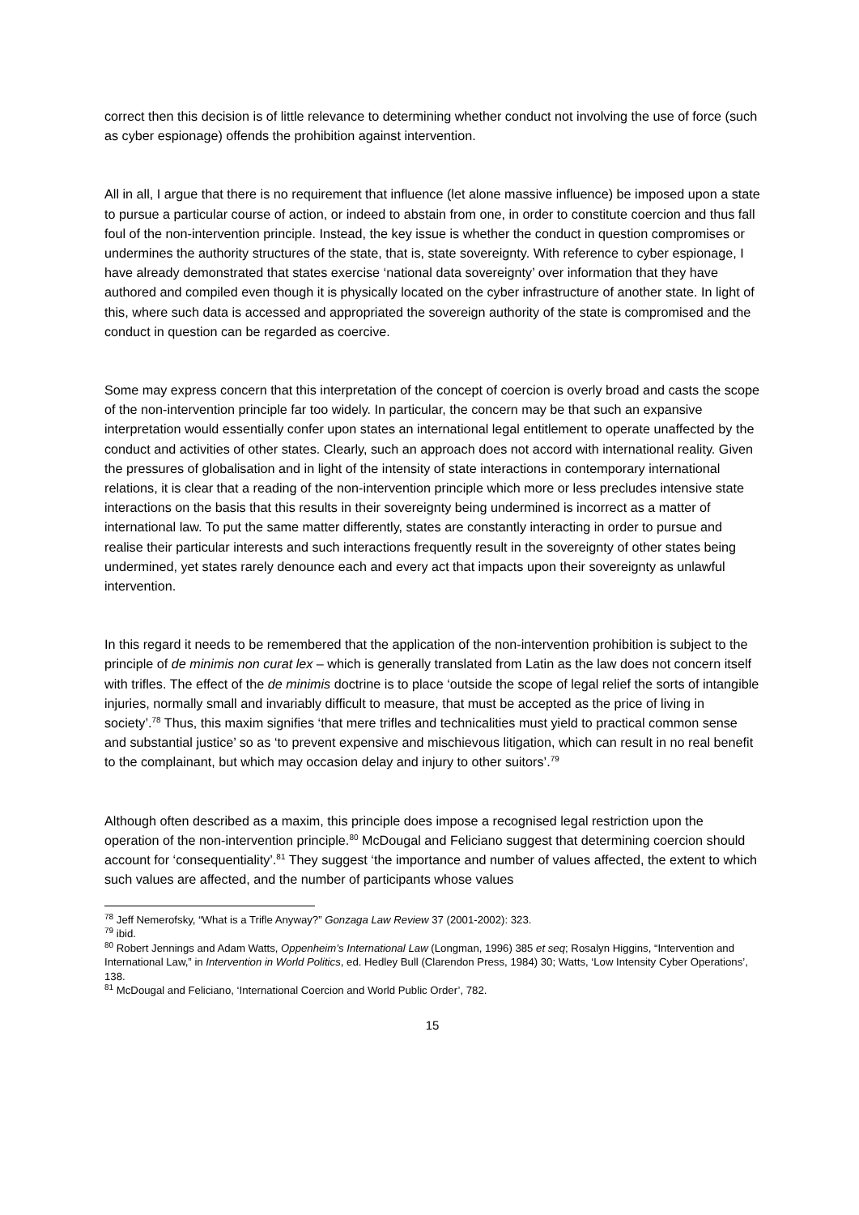correct then this decision is of little relevance to determining whether conduct not involving the use of force (such as cyber espionage) offends the prohibition against intervention.
All in all, I argue that there is no requirement that influence (let alone massive influence) be imposed upon a state to pursue a particular course of action, or indeed to abstain from one, in order to constitute coercion and thus fall foul of the non-intervention principle. Instead, the key issue is whether the conduct in question compromises or undermines the authority structures of the state, that is, state sovereignty. With reference to cyber espionage, I have already demonstrated that states exercise ‘national data sovereignty’ over information that they have authored and compiled even though it is physically located on the cyber infrastructure of another state. In light of this, where such data is accessed and appropriated the sovereign authority of the state is compromised and the conduct in question can be regarded as coercive.
Some may express concern that this interpretation of the concept of coercion is overly broad and casts the scope of the non-intervention principle far too widely. In particular, the concern may be that such an expansive interpretation would essentially confer upon states an international legal entitlement to operate unaffected by the conduct and activities of other states. Clearly, such an approach does not accord with international reality. Given the pressures of globalisation and in light of the intensity of state interactions in contemporary international relations, it is clear that a reading of the non-intervention principle which more or less precludes intensive state interactions on the basis that this results in their sovereignty being undermined is incorrect as a matter of international law. To put the same matter differently, states are constantly interacting in order to pursue and realise their particular interests and such interactions frequently result in the sovereignty of other states being undermined, yet states rarely denounce each and every act that impacts upon their sovereignty as unlawful intervention.
In this regard it needs to be remembered that the application of the non-intervention prohibition is subject to the principle of de minimis non curat lex – which is generally translated from Latin as the law does not concern itself with trifles. The effect of the de minimis doctrine is to place ‘outside the scope of legal relief the sorts of intangible injuries, normally small and invariably difficult to measure, that must be accepted as the price of living in society’.<sup>78</sup> Thus, this maxim signifies ‘that mere trifles and technicalities must yield to practical common sense and substantial justice’ so as ‘to prevent expensive and mischievous litigation, which can result in no real benefit to the complainant, but which may occasion delay and injury to other suitors’.<sup>79</sup>
Although often described as a maxim, this principle does impose a recognised legal restriction upon the operation of the non-intervention principle.<sup>80</sup> McDougal and Feliciano suggest that determining coercion should account for ‘consequentiality’.<sup>81</sup> They suggest ‘the importance and number of values affected, the extent to which such values are affected, and the number of participants whose values
<sup>78</sup> Jeff Nemerofsky, “What is a Trifle Anyway?” Gonzaga Law Review 37 (2001-2002): 323.
<sup>79</sup> ibid.
<sup>80</sup> Robert Jennings and Adam Watts, Oppenheim’s International Law (Longman, 1996) 385 et seq; Rosalyn Higgins, “Intervention and International Law,” in Intervention in World Politics, ed. Hedley Bull (Clarendon Press, 1984) 30; Watts, ‘Low Intensity Cyber Operations’, 138.
<sup>81</sup> McDougal and Feliciano, ‘International Coercion and World Public Order’, 782.
15